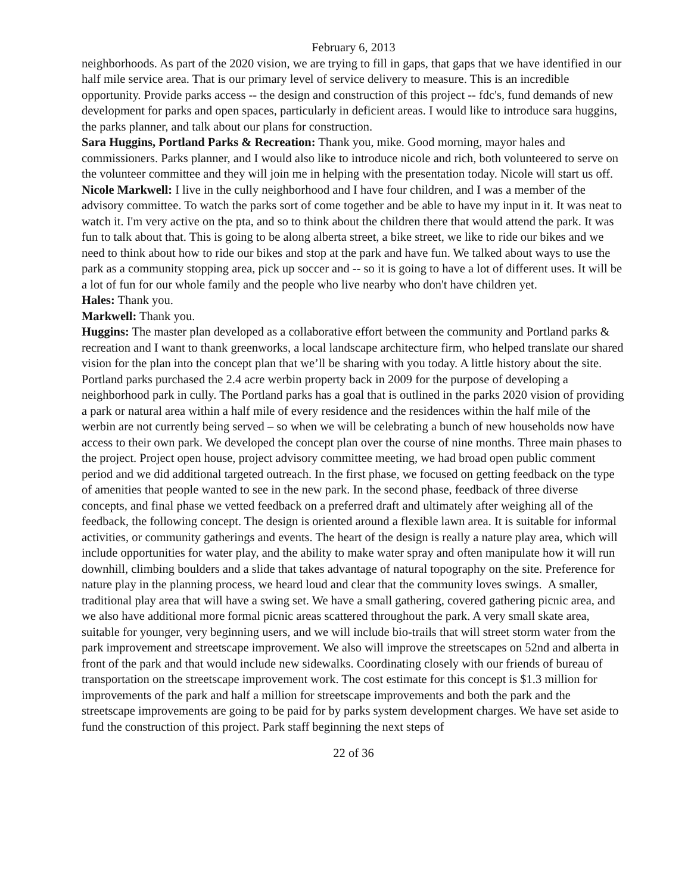February 6, 2013
neighborhoods. As part of the 2020 vision, we are trying to fill in gaps, that gaps that we have identified in our half mile service area. That is our primary level of service delivery to measure. This is an incredible opportunity. Provide parks access -- the design and construction of this project -- fdc's, fund demands of new development for parks and open spaces, particularly in deficient areas. I would like to introduce sara huggins, the parks planner, and talk about our plans for construction.
Sara Huggins, Portland Parks & Recreation: Thank you, mike. Good morning, mayor hales and commissioners. Parks planner, and I would also like to introduce nicole and rich, both volunteered to serve on the volunteer committee and they will join me in helping with the presentation today. Nicole will start us off.
Nicole Markwell: I live in the cully neighborhood and I have four children, and I was a member of the advisory committee. To watch the parks sort of come together and be able to have my input in it. It was neat to watch it. I'm very active on the pta, and so to think about the children there that would attend the park. It was fun to talk about that. This is going to be along alberta street, a bike street, we like to ride our bikes and we need to think about how to ride our bikes and stop at the park and have fun. We talked about ways to use the park as a community stopping area, pick up soccer and -- so it is going to have a lot of different uses. It will be a lot of fun for our whole family and the people who live nearby who don't have children yet.
Hales: Thank you.
Markwell: Thank you.
Huggins: The master plan developed as a collaborative effort between the community and Portland parks & recreation and I want to thank greenworks, a local landscape architecture firm, who helped translate our shared vision for the plan into the concept plan that we’ll be sharing with you today. A little history about the site. Portland parks purchased the 2.4 acre werbin property back in 2009 for the purpose of developing a neighborhood park in cully. The Portland parks has a goal that is outlined in the parks 2020 vision of providing a park or natural area within a half mile of every residence and the residences within the half mile of the werbin are not currently being served – so when we will be celebrating a bunch of new households now have access to their own park. We developed the concept plan over the course of nine months. Three main phases to the project. Project open house, project advisory committee meeting, we had broad open public comment period and we did additional targeted outreach. In the first phase, we focused on getting feedback on the type of amenities that people wanted to see in the new park. In the second phase, feedback of three diverse concepts, and final phase we vetted feedback on a preferred draft and ultimately after weighing all of the feedback, the following concept. The design is oriented around a flexible lawn area. It is suitable for informal activities, or community gatherings and events. The heart of the design is really a nature play area, which will include opportunities for water play, and the ability to make water spray and often manipulate how it will run downhill, climbing boulders and a slide that takes advantage of natural topography on the site. Preference for nature play in the planning process, we heard loud and clear that the community loves swings. A smaller, traditional play area that will have a swing set. We have a small gathering, covered gathering picnic area, and we also have additional more formal picnic areas scattered throughout the park. A very small skate area, suitable for younger, very beginning users, and we will include bio-trails that will street storm water from the park improvement and streetscape improvement. We also will improve the streetscapes on 52nd and alberta in front of the park and that would include new sidewalks. Coordinating closely with our friends of bureau of transportation on the streetscape improvement work. The cost estimate for this concept is $1.3 million for improvements of the park and half a million for streetscape improvements and both the park and the streetscape improvements are going to be paid for by parks system development charges. We have set aside to fund the construction of this project. Park staff beginning the next steps of
22 of 36